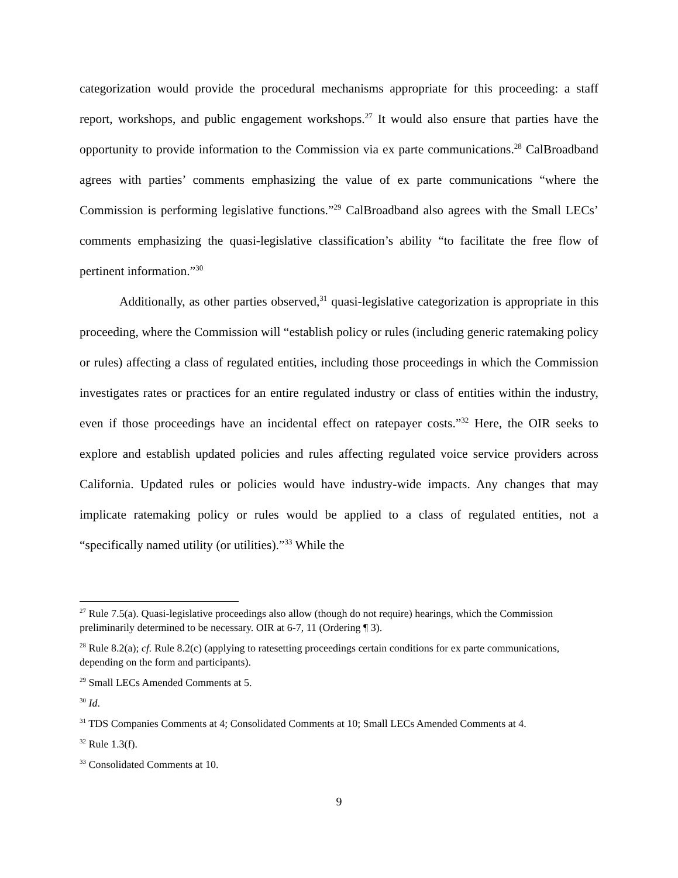categorization would provide the procedural mechanisms appropriate for this proceeding: a staff report, workshops, and public engagement workshops.<sup>27</sup> It would also ensure that parties have the opportunity to provide information to the Commission via ex parte communications.<sup>28</sup> CalBroadband agrees with parties’ comments emphasizing the value of ex parte communications “where the Commission is performing legislative functions.”<sup>29</sup> CalBroadband also agrees with the Small LECs’ comments emphasizing the quasi-legislative classification’s ability “to facilitate the free flow of pertinent information.”<sup>30</sup>
Additionally, as other parties observed,<sup>31</sup> quasi-legislative categorization is appropriate in this proceeding, where the Commission will “establish policy or rules (including generic ratemaking policy or rules) affecting a class of regulated entities, including those proceedings in which the Commission investigates rates or practices for an entire regulated industry or class of entities within the industry, even if those proceedings have an incidental effect on ratepayer costs.”<sup>32</sup> Here, the OIR seeks to explore and establish updated policies and rules affecting regulated voice service providers across California. Updated rules or policies would have industry-wide impacts. Any changes that may implicate ratemaking policy or rules would be applied to a class of regulated entities, not a “specifically named utility (or utilities).”<sup>33</sup> While the
<sup>27</sup> Rule 7.5(a). Quasi-legislative proceedings also allow (though do not require) hearings, which the Commission preliminarily determined to be necessary. OIR at 6-7, 11 (Ordering ¶ 3).
<sup>28</sup> Rule 8.2(a); cf. Rule 8.2(c) (applying to ratesetting proceedings certain conditions for ex parte communications, depending on the form and participants).
<sup>29</sup> Small LECs Amended Comments at 5.
<sup>30</sup> Id.
<sup>31</sup> TDS Companies Comments at 4; Consolidated Comments at 10; Small LECs Amended Comments at 4.
<sup>32</sup> Rule 1.3(f).
<sup>33</sup> Consolidated Comments at 10.
9